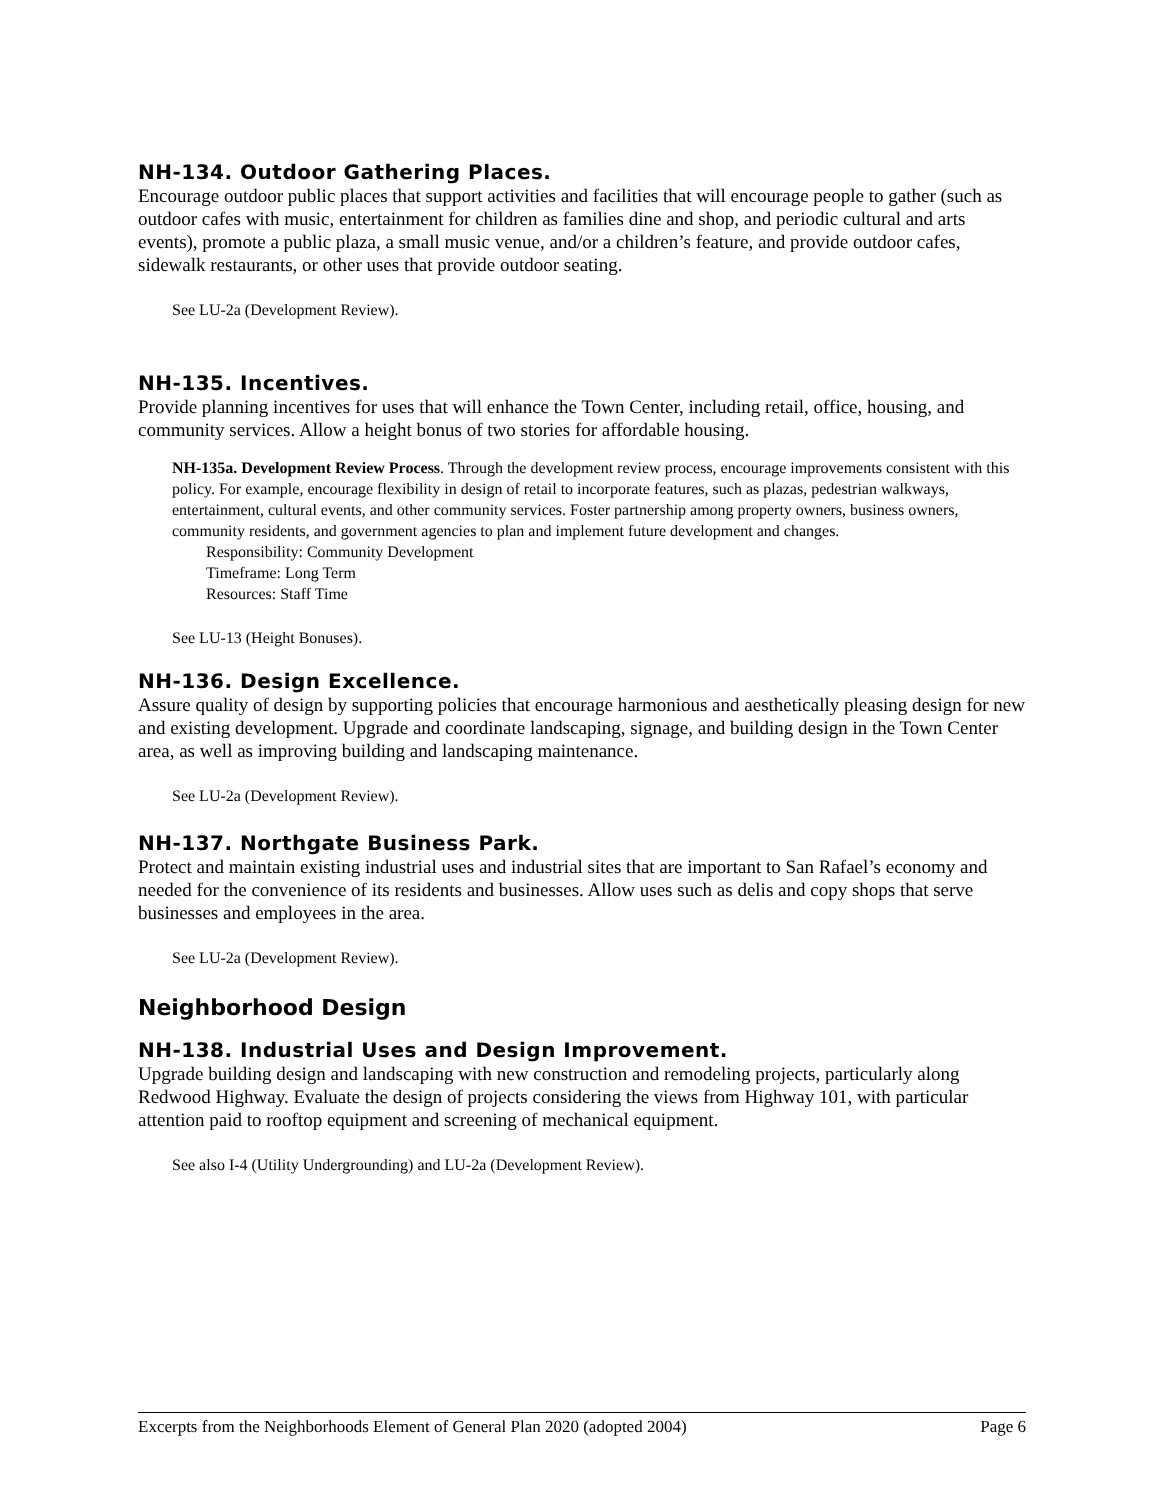NH-134. Outdoor Gathering Places.
Encourage outdoor public places that support activities and facilities that will encourage people to gather (such as outdoor cafes with music, entertainment for children as families dine and shop, and periodic cultural and arts events), promote a public plaza, a small music venue, and/or a children’s feature, and provide outdoor cafes, sidewalk restaurants, or other uses that provide outdoor seating.
See LU-2a (Development Review).
NH-135. Incentives.
Provide planning incentives for uses that will enhance the Town Center, including retail, office, housing, and community services. Allow a height bonus of two stories for affordable housing.
NH-135a. Development Review Process. Through the development review process, encourage improvements consistent with this policy. For example, encourage flexibility in design of retail to incorporate features, such as plazas, pedestrian walkways, entertainment, cultural events, and other community services. Foster partnership among property owners, business owners, community residents, and government agencies to plan and implement future development and changes.
Responsibility: Community Development
Timeframe: Long Term
Resources: Staff Time
See LU-13 (Height Bonuses).
NH-136. Design Excellence.
Assure quality of design by supporting policies that encourage harmonious and aesthetically pleasing design for new and existing development. Upgrade and coordinate landscaping, signage, and building design in the Town Center area, as well as improving building and landscaping maintenance.
See LU-2a (Development Review).
NH-137. Northgate Business Park.
Protect and maintain existing industrial uses and industrial sites that are important to San Rafael’s economy and needed for the convenience of its residents and businesses. Allow uses such as delis and copy shops that serve businesses and employees in the area.
See LU-2a (Development Review).
Neighborhood Design
NH-138. Industrial Uses and Design Improvement.
Upgrade building design and landscaping with new construction and remodeling projects, particularly along Redwood Highway. Evaluate the design of projects considering the views from Highway 101, with particular attention paid to rooftop equipment and screening of mechanical equipment.
See also I-4 (Utility Undergrounding) and LU-2a (Development Review).
Excerpts from the Neighborhoods Element of General Plan 2020 (adopted 2004) Page 6